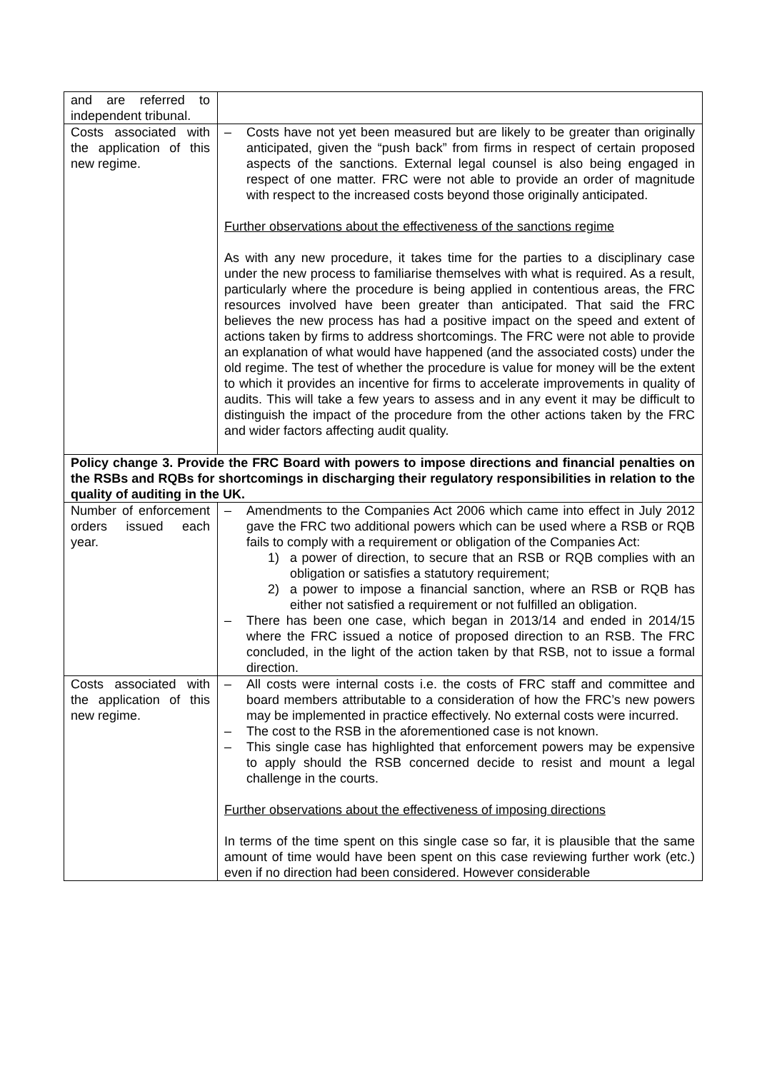| and are referred to independent tribunal. | |
| Costs associated with the application of this new regime. | – Costs have not yet been measured but are likely to be greater than originally anticipated, given the “push back” from firms in respect of certain proposed aspects of the sanctions. External legal counsel is also being engaged in respect of one matter. FRC were not able to provide an order of magnitude with respect to the increased costs beyond those originally anticipated. Further observations about the effectiveness of the sanctions regime As with any new procedure, it takes time for the parties to a disciplinary case under the new process to familiarise themselves with what is required. As a result, particularly where the procedure is being applied in contentious areas, the FRC resources involved have been greater than anticipated. That said the FRC believes the new process has had a positive impact on the speed and extent of actions taken by firms to address shortcomings. The FRC were not able to provide an explanation of what would have happened (and the associated costs) under the old regime. The test of whether the procedure is value for money will be the extent to which it provides an incentive for firms to accelerate improvements in quality of audits. This will take a few years to assess and in any event it may be difficult to distinguish the impact of the procedure from the other actions taken by the FRC and wider factors affecting audit quality. |
| Policy change 3. Provide the FRC Board with powers to impose directions and financial penalties on the RSBs and RQBs for shortcomings in discharging their regulatory responsibilities in relation to the quality of auditing in the UK. | |
| Number of enforcement orders issued each year. | – Amendments to the Companies Act 2006 which came into effect in July 2012 gave the FRC two additional powers which can be used where a RSB or RQB fails to comply with a requirement or obligation of the Companies Act: 1) a power of direction, to secure that an RSB or RQB complies with an obligation or satisfies a statutory requirement; 2) a power to impose a financial sanction, where an RSB or RQB has either not satisfied a requirement or not fulfilled an obligation. – There has been one case, which began in 2013/14 and ended in 2014/15 where the FRC issued a notice of proposed direction to an RSB. The FRC concluded, in the light of the action taken by that RSB, not to issue a formal direction. |
| Costs associated with the application of this new regime. | – All costs were internal costs i.e. the costs of FRC staff and committee and board members attributable to a consideration of how the FRC’s new powers may be implemented in practice effectively. No external costs were incurred. – The cost to the RSB in the aforementioned case is not known. – This single case has highlighted that enforcement powers may be expensive to apply should the RSB concerned decide to resist and mount a legal challenge in the courts. Further observations about the effectiveness of imposing directions In terms of the time spent on this single case so far, it is plausible that the same amount of time would have been spent on this case reviewing further work (etc.) even if no direction had been considered. However considerable |